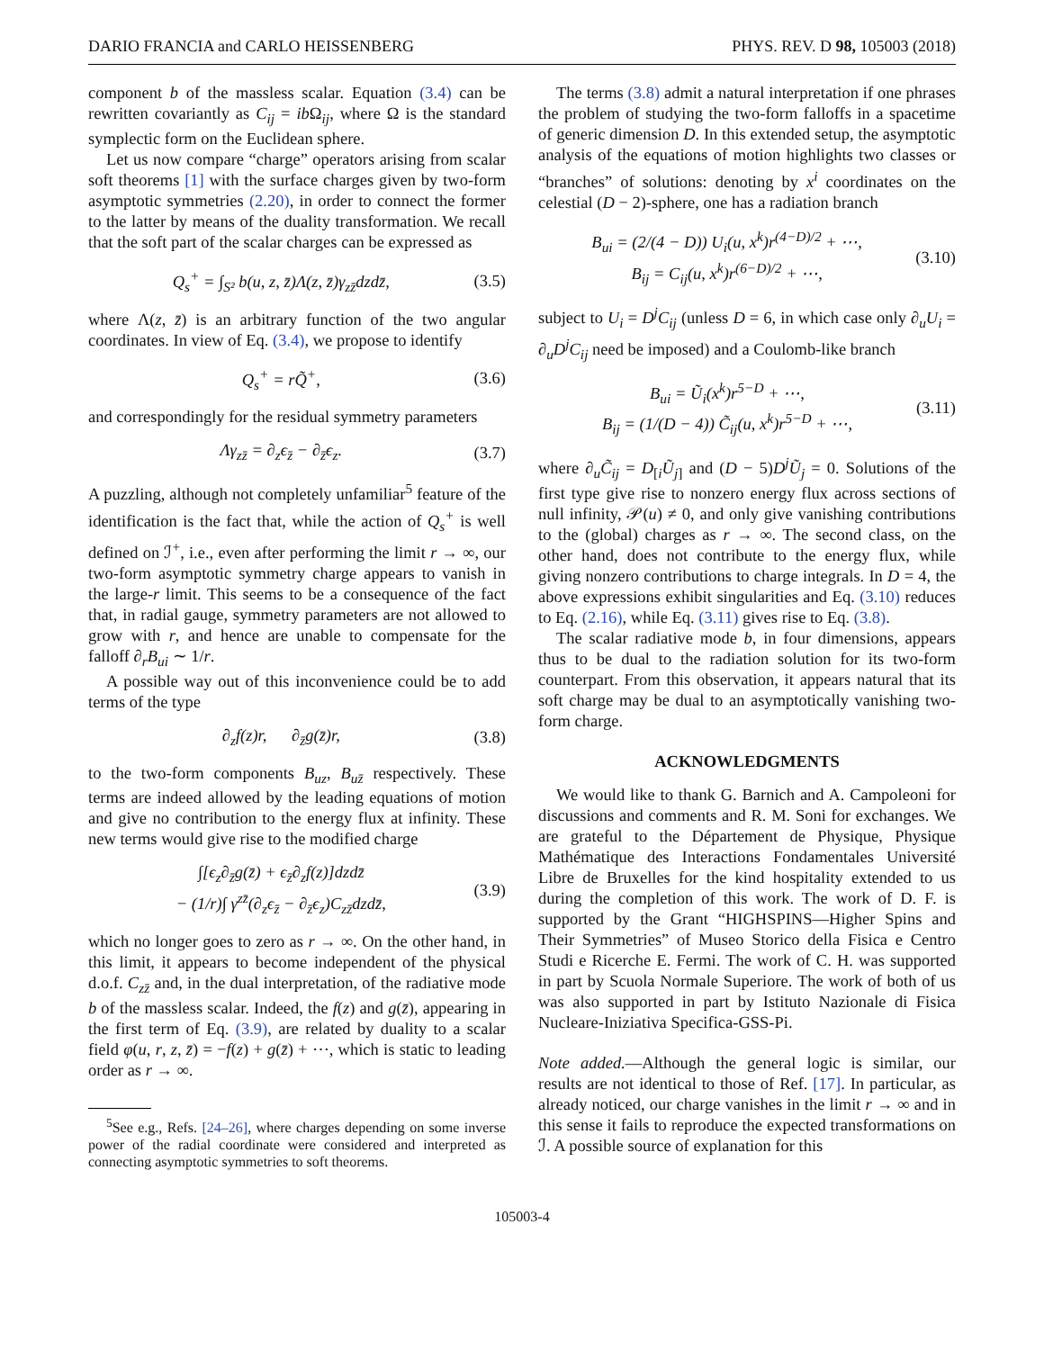DARIO FRANCIA and CARLO HEISSENBERG PHYS. REV. D 98, 105003 (2018)
component b of the massless scalar. Equation (3.4) can be rewritten covariantly as C<sub>ij</sub> = ib Ω<sub>ij</sub>, where Ω is the standard symplectic form on the Euclidean sphere.
Let us now compare “charge” operators arising from scalar soft theorems [1] with the surface charges given by two-form asymptotic symmetries (2.20), in order to connect the former to the latter by means of the duality transformation. We recall that the soft part of the scalar charges can be expressed as
Q<sub>s</sub><sup>+</sup> = ∫<sub>S²</sub> b(u, z, z̄)Λ(z, z̄)γ<sub>zz̄</sub>dzdz̄, (3.5)
where Λ(z, z̄) is an arbitrary function of the two angular coordinates. In view of Eq. (3.4), we propose to identify
Q<sub>s</sub><sup>+</sup> = rQ̃<sup>+</sup>, (3.6)
and correspondingly for the residual symmetry parameters
Λγ<sub>zz̄</sub> = ∂<sub>z</sub>ϵ<sub>z̄</sub> − ∂<sub>z̄</sub>ϵ<sub>z</sub>. (3.7)
A puzzling, although not completely unfamiliar<sup>5</sup> feature of the identification is the fact that, while the action of Q<sub>s</sub><sup>+</sup> is well defined on ℐ<sup>+</sup>, i.e., even after performing the limit r → ∞, our two-form asymptotic symmetry charge appears to vanish in the large-r limit. This seems to be a consequence of the fact that, in radial gauge, symmetry parameters are not allowed to grow with r, and hence are unable to compensate for the falloff ∂<sub>r</sub>B<sub>ui</sub> ∼ 1/r.
A possible way out of this inconvenience could be to add terms of the type
∂<sub>z</sub>f(z)r, ∂<sub>z̄</sub>g(z̄)r, (3.8)
to the two-form components B<sub>uz</sub>, B<sub>uz̄</sub> respectively. These terms are indeed allowed by the leading equations of motion and give no contribution to the energy flux at infinity. These new terms would give rise to the modified charge
∫[ϵ<sub>z</sub>∂<sub>z̄</sub>g(z̄) + ϵ<sub>z̄</sub>∂<sub>z</sub>f(z)]dzdz̄
− (1/r)∫ γ<sup>zz̄</sup>(∂<sub>z</sub>ϵ<sub>z̄</sub> − ∂<sub>z̄</sub>ϵ<sub>z</sub>)C<sub>zz̄</sub>dzdz̄, (3.9)
which no longer goes to zero as r → ∞. On the other hand, in this limit, it appears to become independent of the physical d.o.f. C<sub>zz̄</sub> and, in the dual interpretation, of the radiative mode b of the massless scalar. Indeed, the f(z) and g(z̄), appearing in the first term of Eq. (3.9), are related by duality to a scalar field φ(u, r, z, z̄) = −f(z) + g(z̄) + ⋯, which is static to leading order as r → ∞.
<sup>5</sup> See e.g., Refs. [24–26], where charges depending on some inverse power of the radial coordinate were considered and interpreted as connecting asymptotic symmetries to soft theorems.
The terms (3.8) admit a natural interpretation if one phrases the problem of studying the two-form falloffs in a spacetime of generic dimension D. In this extended setup, the asymptotic analysis of the equations of motion highlights two classes or “branches” of solutions: denoting by x<sup>i</sup> coordinates on the celestial (D − 2)-sphere, one has a radiation branch
B<sub>ui</sub> = (2/(4 − D)) U<sub>i</sub>(u, x<sup>k</sup>)r<sup>(4−D)/2</sup> + ⋯,
B<sub>ij</sub> = C<sub>ij</sub>(u, x<sup>k</sup>)r<sup>(6−D)/2</sup> + ⋯, (3.10)
subject to U<sub>i</sub> = D<sup>j</sup>C<sub>ij</sub> (unless D = 6, in which case only ∂<sub>u</sub>U<sub>i</sub> = ∂<sub>u</sub>D<sup>j</sup>C<sub>ij</sub> need be imposed) and a Coulomb-like branch
B<sub>ui</sub> = Ũ<sub>i</sub>(x<sup>k</sup>)r<sup>5−D</sup> + ⋯,
B<sub>ij</sub> = (1/(D − 4)) C̃<sub>ij</sub>(u, x<sup>k</sup>)r<sup>5−D</sup> + ⋯, (3.11)
where ∂<sub>u</sub>C̃<sub>ij</sub> = D<sub>[i</sub>Ũ<sub>j]</sub> and (D − 5)D<sup>j</sup>Ũ<sub>j</sub> = 0. Solutions of the first type give rise to nonzero energy flux across sections of null infinity, 𝒫(u) ≠ 0, and only give vanishing contributions to the (global) charges as r → ∞. The second class, on the other hand, does not contribute to the energy flux, while giving nonzero contributions to charge integrals. In D = 4, the above expressions exhibit singularities and Eq. (3.10) reduces to Eq. (2.16), while Eq. (3.11) gives rise to Eq. (3.8).
The scalar radiative mode b, in four dimensions, appears thus to be dual to the radiation solution for its two-form counterpart. From this observation, it appears natural that its soft charge may be dual to an asymptotically vanishing two-form charge.
ACKNOWLEDGMENTS
We would like to thank G. Barnich and A. Campoleoni for discussions and comments and R. M. Soni for exchanges. We are grateful to the Département de Physique, Physique Mathématique des Interactions Fondamentales Université Libre de Bruxelles for the kind hospitality extended to us during the completion of this work. The work of D. F. is supported by the Grant “HIGHSPINS—Higher Spins and Their Symmetries” of Museo Storico della Fisica e Centro Studi e Ricerche E. Fermi. The work of C. H. was supported in part by Scuola Normale Superiore. The work of both of us was also supported in part by Istituto Nazionale di Fisica Nucleare-Iniziativa Specifica-GSS-Pi.
Note added.—Although the general logic is similar, our results are not identical to those of Ref. [17]. In particular, as already noticed, our charge vanishes in the limit r → ∞ and in this sense it fails to reproduce the expected transformations on ℐ. A possible source of explanation for this
105003-4